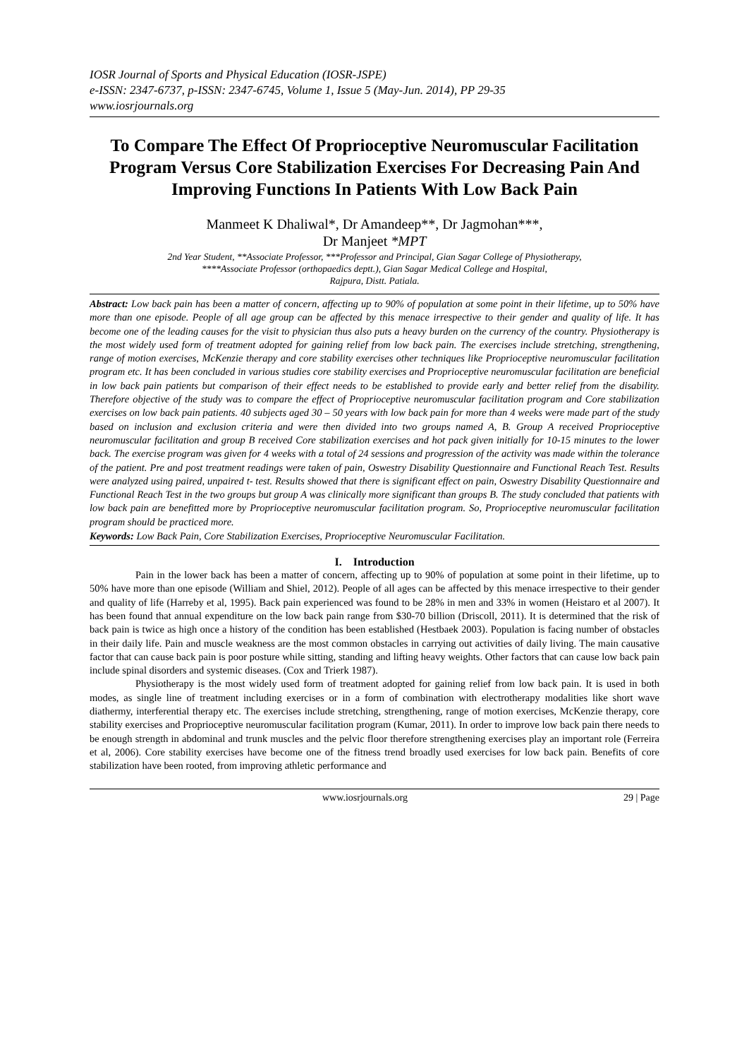IOSR Journal of Sports and Physical Education (IOSR-JSPE)
e-ISSN: 2347-6737, p-ISSN: 2347-6745, Volume 1, Issue 5 (May-Jun. 2014), PP 29-35
www.iosrjournals.org
To Compare The Effect Of Proprioceptive Neuromuscular Facilitation Program Versus Core Stabilization Exercises For Decreasing Pain And Improving Functions In Patients With Low Back Pain
Manmeet K Dhaliwal*, Dr Amandeep**, Dr Jagmohan***,
Dr Manjeet *MPT
2nd Year Student, **Associate Professor, ***Professor and Principal, Gian Sagar College of Physiotherapy,
****Associate Professor (orthopaedics deptt.), Gian Sagar Medical College and Hospital,
Rajpura, Distt. Patiala.
Abstract: Low back pain has been a matter of concern, affecting up to 90% of population at some point in their lifetime, up to 50% have more than one episode. People of all age group can be affected by this menace irrespective to their gender and quality of life. It has become one of the leading causes for the visit to physician thus also puts a heavy burden on the currency of the country. Physiotherapy is the most widely used form of treatment adopted for gaining relief from low back pain. The exercises include stretching, strengthening, range of motion exercises, McKenzie therapy and core stability exercises other techniques like Proprioceptive neuromuscular facilitation program etc. It has been concluded in various studies core stability exercises and Proprioceptive neuromuscular facilitation are beneficial in low back pain patients but comparison of their effect needs to be established to provide early and better relief from the disability. Therefore objective of the study was to compare the effect of Proprioceptive neuromuscular facilitation program and Core stabilization exercises on low back pain patients. 40 subjects aged 30 – 50 years with low back pain for more than 4 weeks were made part of the study based on inclusion and exclusion criteria and were then divided into two groups named A, B. Group A received Proprioceptive neuromuscular facilitation and group B received Core stabilization exercises and hot pack given initially for 10-15 minutes to the lower back. The exercise program was given for 4 weeks with a total of 24 sessions and progression of the activity was made within the tolerance of the patient. Pre and post treatment readings were taken of pain, Oswestry Disability Questionnaire and Functional Reach Test. Results were analyzed using paired, unpaired t- test. Results showed that there is significant effect on pain, Oswestry Disability Questionnaire and Functional Reach Test in the two groups but group A was clinically more significant than groups B. The study concluded that patients with low back pain are benefitted more by Proprioceptive neuromuscular facilitation program. So, Proprioceptive neuromuscular facilitation program should be practiced more.
Keywords: Low Back Pain, Core Stabilization Exercises, Proprioceptive Neuromuscular Facilitation.
I. Introduction
Pain in the lower back has been a matter of concern, affecting up to 90% of population at some point in their lifetime, up to 50% have more than one episode (William and Shiel, 2012). People of all ages can be affected by this menace irrespective to their gender and quality of life (Harreby et al, 1995). Back pain experienced was found to be 28% in men and 33% in women (Heistaro et al 2007). It has been found that annual expenditure on the low back pain range from $30-70 billion (Driscoll, 2011). It is determined that the risk of back pain is twice as high once a history of the condition has been established (Hestbaek 2003). Population is facing number of obstacles in their daily life. Pain and muscle weakness are the most common obstacles in carrying out activities of daily living. The main causative factor that can cause back pain is poor posture while sitting, standing and lifting heavy weights. Other factors that can cause low back pain include spinal disorders and systemic diseases. (Cox and Trierk 1987).
Physiotherapy is the most widely used form of treatment adopted for gaining relief from low back pain. It is used in both modes, as single line of treatment including exercises or in a form of combination with electrotherapy modalities like short wave diathermy, interferential therapy etc. The exercises include stretching, strengthening, range of motion exercises, McKenzie therapy, core stability exercises and Proprioceptive neuromuscular facilitation program (Kumar, 2011). In order to improve low back pain there needs to be enough strength in abdominal and trunk muscles and the pelvic floor therefore strengthening exercises play an important role (Ferreira et al, 2006). Core stability exercises have become one of the fitness trend broadly used exercises for low back pain. Benefits of core stabilization have been rooted, from improving athletic performance and
www.iosrjournals.org 29 | Page